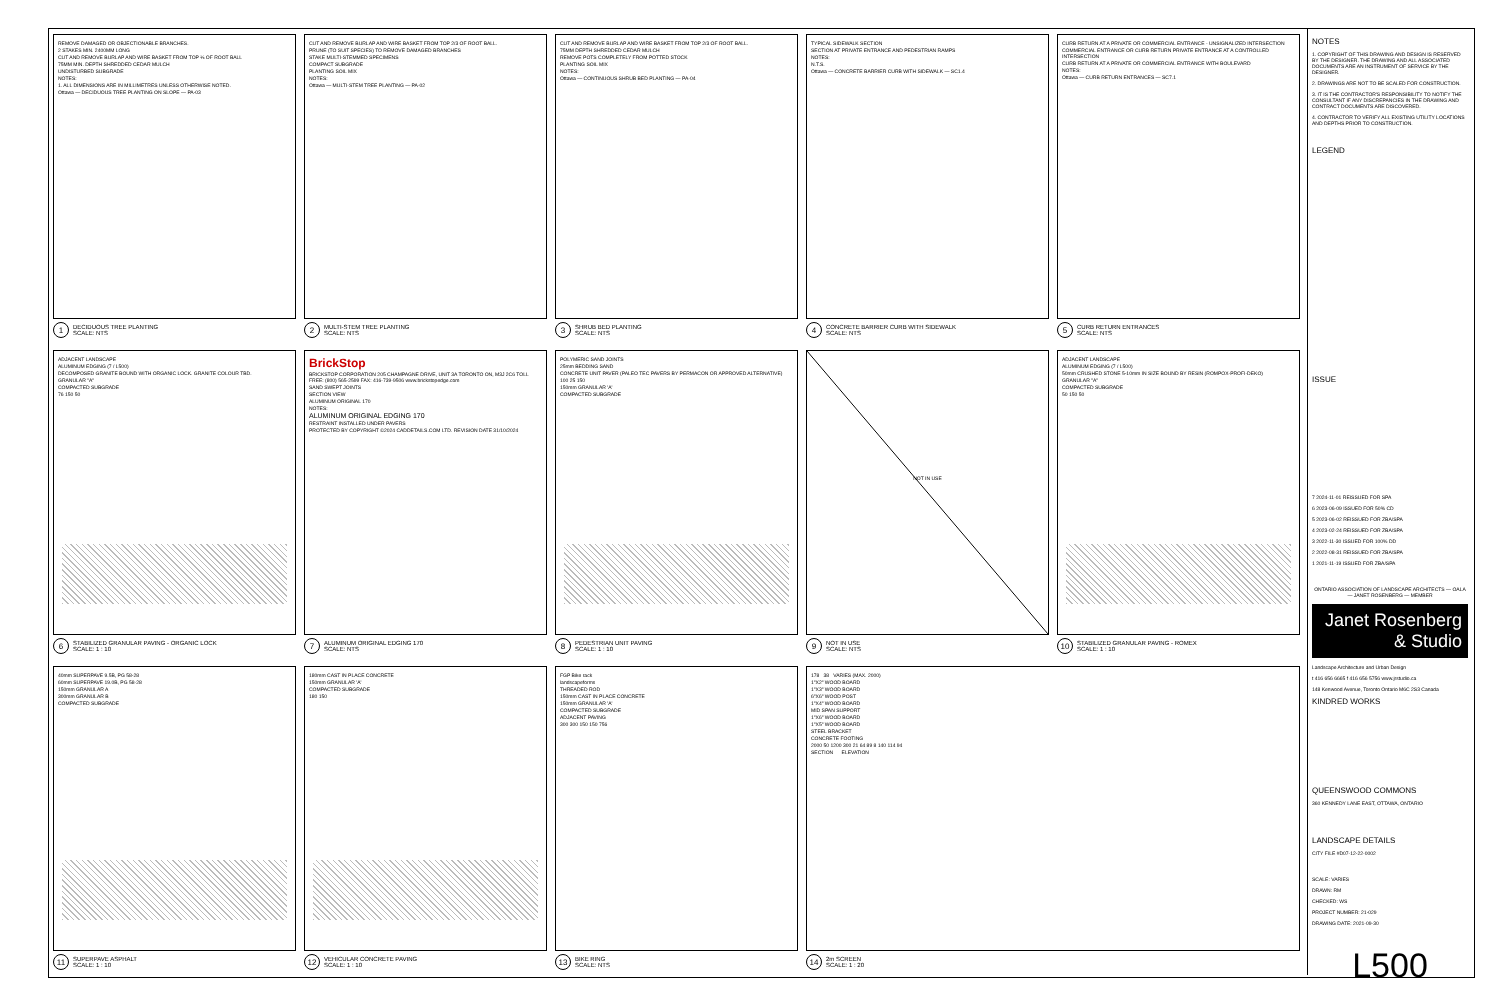REMOVE DAMAGED OR OBJECTIONABLE BRANCHES.
2 STAKES MIN. 2400MM LONG
CUT AND REMOVE BURLAP AND WIRE BASKET FROM TOP ⅓ OF ROOT BALL
75MM MIN. DEPTH SHREDDED CEDAR MULCH
UNDISTURBED SUBGRADE
NOTES:
1. ALL DIMENSIONS ARE IN MILLIMETRES UNLESS OTHERWISE NOTED.
Ottawa — DECIDUOUS TREE PLANTING ON SLOPE — PA-03
1 DECIDUOUS TREE PLANTING
SCALE: NTS
CUT AND REMOVE BURLAP AND WIRE BASKET FROM TOP 2/3 OF ROOT BALL.
PRUNE (TO SUIT SPECIES) TO REMOVE DAMAGED BRANCHES
STAKE MULTI-STEMMED SPECIMENS
COMPACT SUBGRADE
PLANTING SOIL MIX
NOTES:
Ottawa — MULTI-STEM TREE PLANTING — PA-02
2 MULTI-STEM TREE PLANTING
SCALE: NTS
CUT AND REMOVE BURLAP AND WIRE BASKET FROM TOP 2/3 OF ROOT BALL.
75MM DEPTH SHREDDED CEDAR MULCH
REMOVE POTS COMPLETELY FROM POTTED STOCK
PLANTING SOIL MIX
NOTES:
Ottawa — CONTINUOUS SHRUB BED PLANTING — PA-04
3 SHRUB BED PLANTING
SCALE: NTS
TYPICAL SIDEWALK SECTION
SECTION AT PRIVATE ENTRANCE AND PEDESTRIAN RAMPS
NOTES:
N.T.S.
Ottawa — CONCRETE BARRIER CURB WITH SIDEWALK — SC1.4
4 CONCRETE BARRIER CURB WITH SIDEWALK
SCALE: NTS
CURB RETURN AT A PRIVATE OR COMMERCIAL ENTRANCE - UNSIGNALIZED INTERSECTION
COMMERCIAL ENTRANCE OR CURB RETURN PRIVATE ENTRANCE AT A CONTROLLED INTERSECTION
CURB RETURN AT A PRIVATE OR COMMERCIAL ENTRANCE WITH BOULEVARD
NOTES:
Ottawa — CURB RETURN ENTRANCES — SC7.1
5 CURB RETURN ENTRANCES
SCALE: NTS
ADJACENT LANDSCAPE
ALUMINUM EDGING (7 / L500)
DECOMPOSED GRANITE BOUND WITH ORGANIC LOCK. GRANITE COLOUR TBD.
GRANULAR "A"
COMPACTED SUBGRADE
76 150 50
6 STABILIZED GRANULAR PAVING - ORGANIC LOCK
SCALE: 1 : 10
BrickStop
BRICKSTOP CORPORATION 205 CHAMPAGNE DRIVE, UNIT 3A TORONTO ON, M3J 2C6 TOLL FREE: (800) 565-2599 FAX: 416-739-9506 www.brickstopedge.com
SAND SWEPT JOINTS
SECTION VIEW
ALUMINUM ORIGINAL 170
NOTES:
ALUMINUM ORIGINAL EDGING 170
RESTRAINT INSTALLED UNDER PAVERS
PROTECTED BY COPYRIGHT ©2024 CADDETAILS.COM LTD. REVISION DATE 31/10/2024
7 ALUMINUM ORIGINAL EDGING 170
SCALE: NTS
POLYMERIC SAND JOINTS
25mm BEDDING SAND
CONCRETE UNIT PAVER (PALEO TEC PAVERS BY PERMACON OR APPROVED ALTERNATIVE)
100 25 150
150mm GRANULAR 'A'
COMPACTED SUBGRADE
8 PEDESTRIAN UNIT PAVING
SCALE: 1 : 10
NOT IN USE
9 NOT IN USE
SCALE: NTS
ADJACENT LANDSCAPE
ALUMINUM EDGING (7 / L500)
50mm CRUSHED STONE 5-10mm IN SIZE BOUND BY RESIN (ROMPOX-PROFI-DEKO)
GRANULAR "A"
COMPACTED SUBGRADE
50 150 50
10 STABILIZED GRANULAR PAVING - ROMEX
SCALE: 1 : 10
40mm SUPERPAVE 9.5B, PG 58-28
60mm SUPERPAVE 19.0B, PG 58-28
150mm GRANULAR A
300mm GRANULAR B
COMPACTED SUBGRADE
11 SUPERPAVE ASPHALT
SCALE: 1 : 10
180mm CAST IN PLACE CONCRETE
150mm GRANULAR 'A'
COMPACTED SUBGRADE
180 150
12 VEHICULAR CONCRETE PAVING
SCALE: 1 : 10
FGP Bike rack
landscapeforms
THREADED ROD
150mm CAST IN PLACE CONCRETE
150mm GRANULAR 'A'
COMPACTED SUBGRADE
ADJACENT PAVING
300 300 150 150 756
13 BIKE RING
SCALE: NTS
178 38 VARIES (MAX. 2000)
1"X2" WOOD BOARD
1"X3" WOOD BOARD
6"X6" WOOD POST
1"X4" WOOD BOARD
MID SPAN SUPPORT
1"X6" WOOD BOARD
1"X5" WOOD BOARD
STEEL BRACKET
CONCRETE FOOTING
2000 50 1200 300 21 64 89 8 140 114 94
SECTION ELEVATION
14 2m SCREEN
SCALE: 1 : 20
NOTES
1. COPYRIGHT OF THIS DRAWING AND DESIGN IS RESERVED BY THE DESIGNER. THE DRAWING AND ALL ASSOCIATED DOCUMENTS ARE AN INSTRUMENT OF SERVICE BY THE DESIGNER.
2. DRAWINGS ARE NOT TO BE SCALED FOR CONSTRUCTION.
3. IT IS THE CONTRACTOR'S RESPONSIBILITY TO NOTIFY THE CONSULTANT IF ANY DISCREPANCIES IN THE DRAWING AND CONTRACT DOCUMENTS ARE DISCOVERED.
4. CONTRACTOR TO VERIFY ALL EXISTING UTILITY LOCATIONS AND DEPTHS PRIOR TO CONSTRUCTION.
LEGEND
ISSUE
7 2024-11-01 REISSUED FOR SPA
6 2023-06-09 ISSUED FOR 50% CD
5 2023-06-02 REISSUED FOR ZBA/SPA
4 2023-02-24 REISSUED FOR ZBA/SPA
3 2022-11-30 ISSUED FOR 100% DD
2 2022-08-31 REISSUED FOR ZBA/SPA
1 2021-11-19 ISSUED FOR ZBA/SPA
ONTARIO ASSOCIATION OF LANDSCAPE ARCHITECTS — OALA — JANET ROSENBERG — MEMBER
Janet Rosenberg & Studio
Landscape Architecture and Urban Design
t 416 656 6665 f 416 656 5756 www.jrstudio.ca
148 Kenwood Avenue, Toronto Ontario M6C 2S3 Canada
KINDRED WORKS
QUEENSWOOD COMMONS
360 KENNEDY LANE EAST, OTTAWA, ONTARIO
LANDSCAPE DETAILS
CITY FILE #D07-12-22-0002
SCALE: VARIES
DRAWN: RM
CHECKED: WS
PROJECT NUMBER: 21-029
DRAWING DATE: 2021-09-30
L500